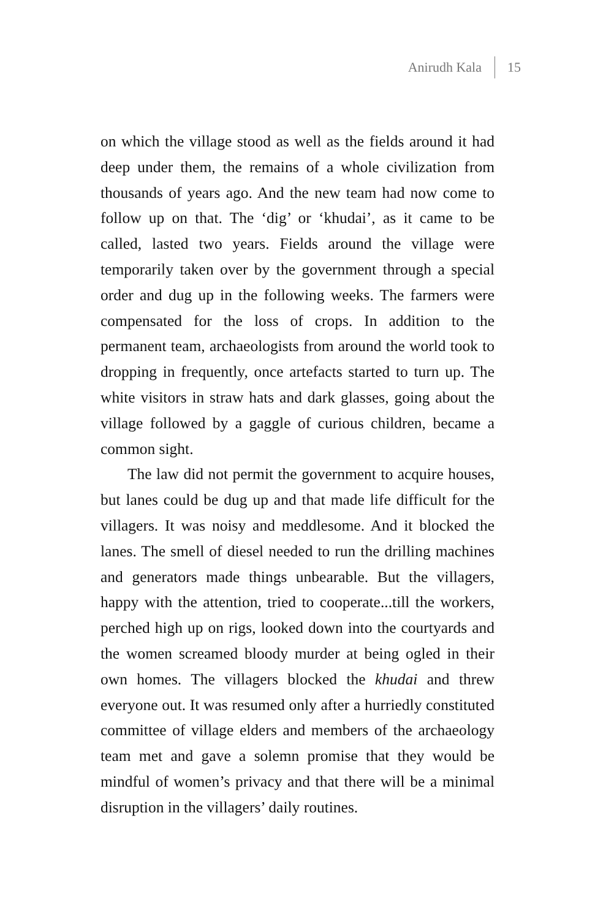Anirudh Kala 15
on which the village stood as well as the fields around it had deep under them, the remains of a whole civilization from thousands of years ago. And the new team had now come to follow up on that. The ‘dig’ or ‘khudai’, as it came to be called, lasted two years. Fields around the village were temporarily taken over by the government through a special order and dug up in the following weeks. The farmers were compensated for the loss of crops. In addition to the permanent team, archaeologists from around the world took to dropping in frequently, once artefacts started to turn up. The white visitors in straw hats and dark glasses, going about the village followed by a gaggle of curious children, became a common sight.
The law did not permit the government to acquire houses, but lanes could be dug up and that made life difficult for the villagers. It was noisy and meddlesome. And it blocked the lanes. The smell of diesel needed to run the drilling machines and generators made things unbearable. But the villagers, happy with the attention, tried to cooperate...till the workers, perched high up on rigs, looked down into the courtyards and the women screamed bloody murder at being ogled in their own homes. The villagers blocked the khudai and threw everyone out. It was resumed only after a hurriedly constituted committee of village elders and members of the archaeology team met and gave a solemn promise that they would be mindful of women’s privacy and that there will be a minimal disruption in the villagers’ daily routines.